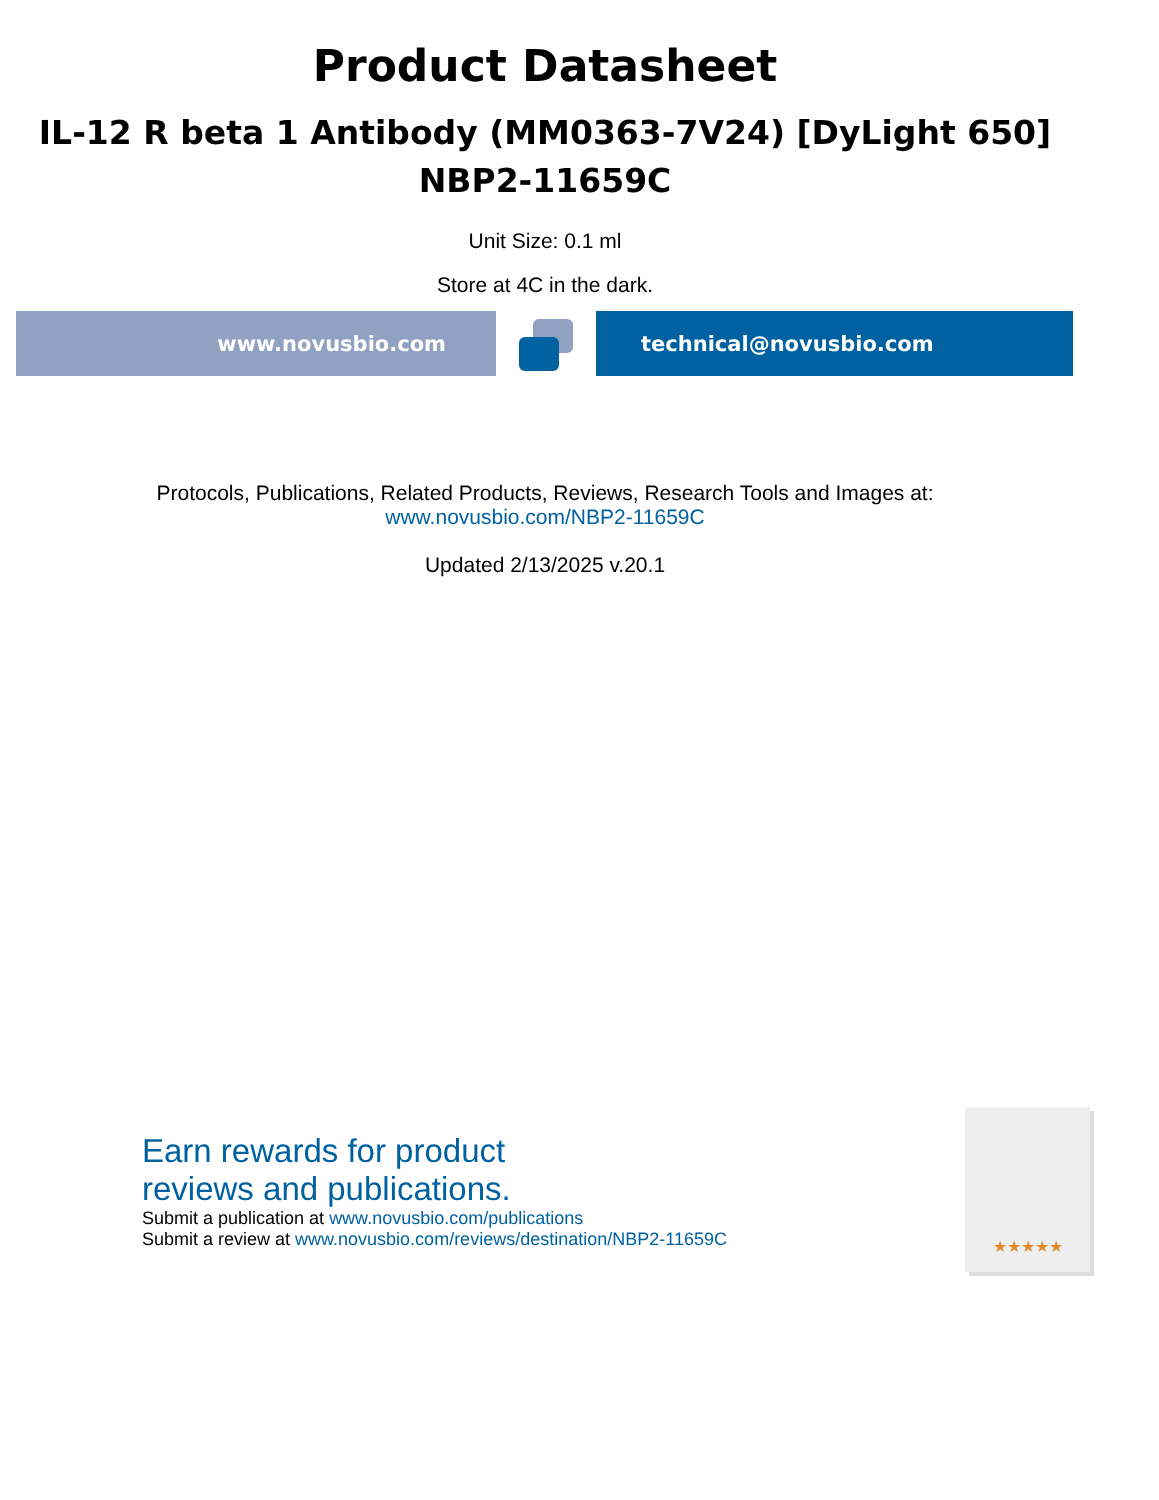Product Datasheet
IL-12 R beta 1 Antibody (MM0363-7V24) [DyLight 650]
NBP2-11659C
Unit Size: 0.1 ml
Store at 4C in the dark.
www.novusbio.com technical@novusbio.com
Protocols, Publications, Related Products, Reviews, Research Tools and Images at:
www.novusbio.com/NBP2-11659C
Updated 2/13/2025 v.20.1
Earn rewards for product
reviews and publications.
Submit a publication at www.novusbio.com/publications
Submit a review at www.novusbio.com/reviews/destination/NBP2-11659C
★★★★★